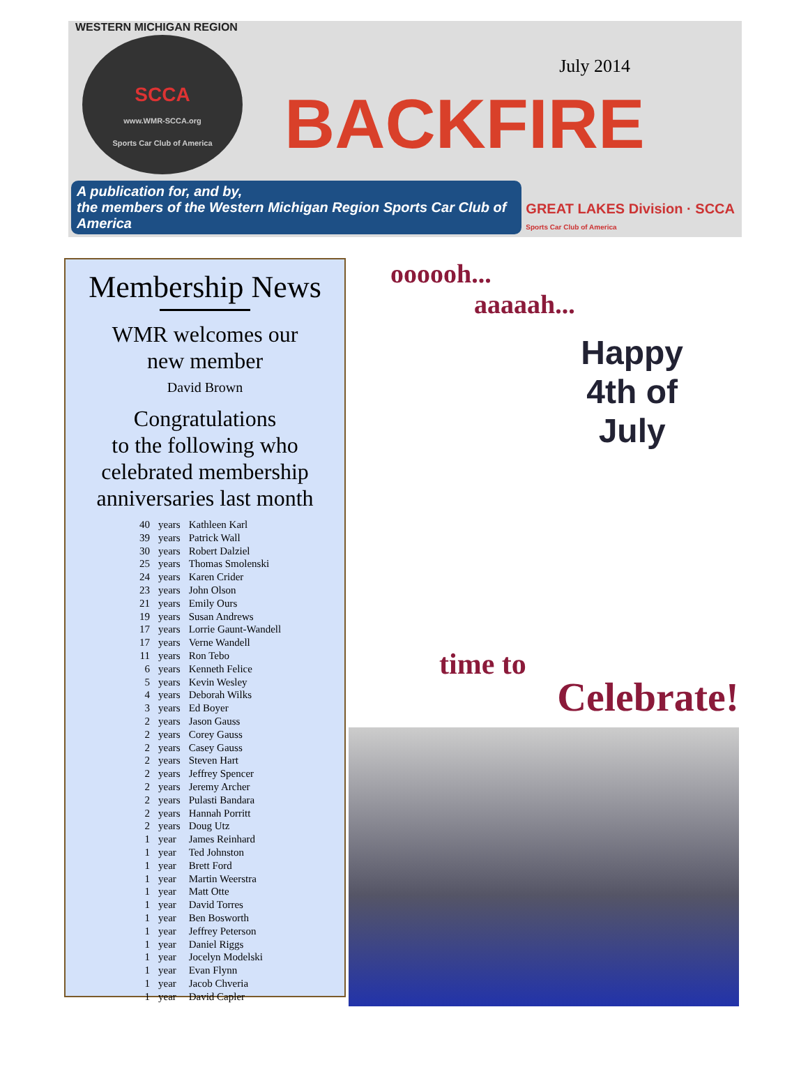WESTERN MICHIGAN REGION
SCCA
www.WMR-SCCA.org
Sports Car Club of America
July 2014
BACKFIRE
A publication for, and by,
the members of the Western Michigan Region Sports Car Club of America
GREAT LAKES Division · SCCA
Sports Car Club of America
Membership News
WMR welcomes our
new member
David Brown
Congratulations
to the following who
celebrated membership
anniversaries last month
| 40 | years | Kathleen Karl |
| 39 | years | Patrick Wall |
| 30 | years | Robert Dalziel |
| 25 | years | Thomas Smolenski |
| 24 | years | Karen Crider |
| 23 | years | John Olson |
| 21 | years | Emily Ours |
| 19 | years | Susan Andrews |
| 17 | years | Lorrie Gaunt-Wandell |
| 17 | years | Verne Wandell |
| 11 | years | Ron Tebo |
| 6 | years | Kenneth Felice |
| 5 | years | Kevin Wesley |
| 4 | years | Deborah Wilks |
| 3 | years | Ed Boyer |
| 2 | years | Jason Gauss |
| 2 | years | Corey Gauss |
| 2 | years | Casey Gauss |
| 2 | years | Steven Hart |
| 2 | years | Jeffrey Spencer |
| 2 | years | Jeremy Archer |
| 2 | years | Pulasti Bandara |
| 2 | years | Hannah Porritt |
| 2 | years | Doug Utz |
| 1 | year | James Reinhard |
| 1 | year | Ted Johnston |
| 1 | year | Brett Ford |
| 1 | year | Martin Weerstra |
| 1 | year | Matt Otte |
| 1 | year | David Torres |
| 1 | year | Ben Bosworth |
| 1 | year | Jeffrey Peterson |
| 1 | year | Daniel Riggs |
| 1 | year | Jocelyn Modelski |
| 1 | year | Evan Flynn |
| 1 | year | Jacob Chveria |
| 1 | year | David Capler |
oooooh...
aaaaah...
Happy
4th of
July
time to
Celebrate!